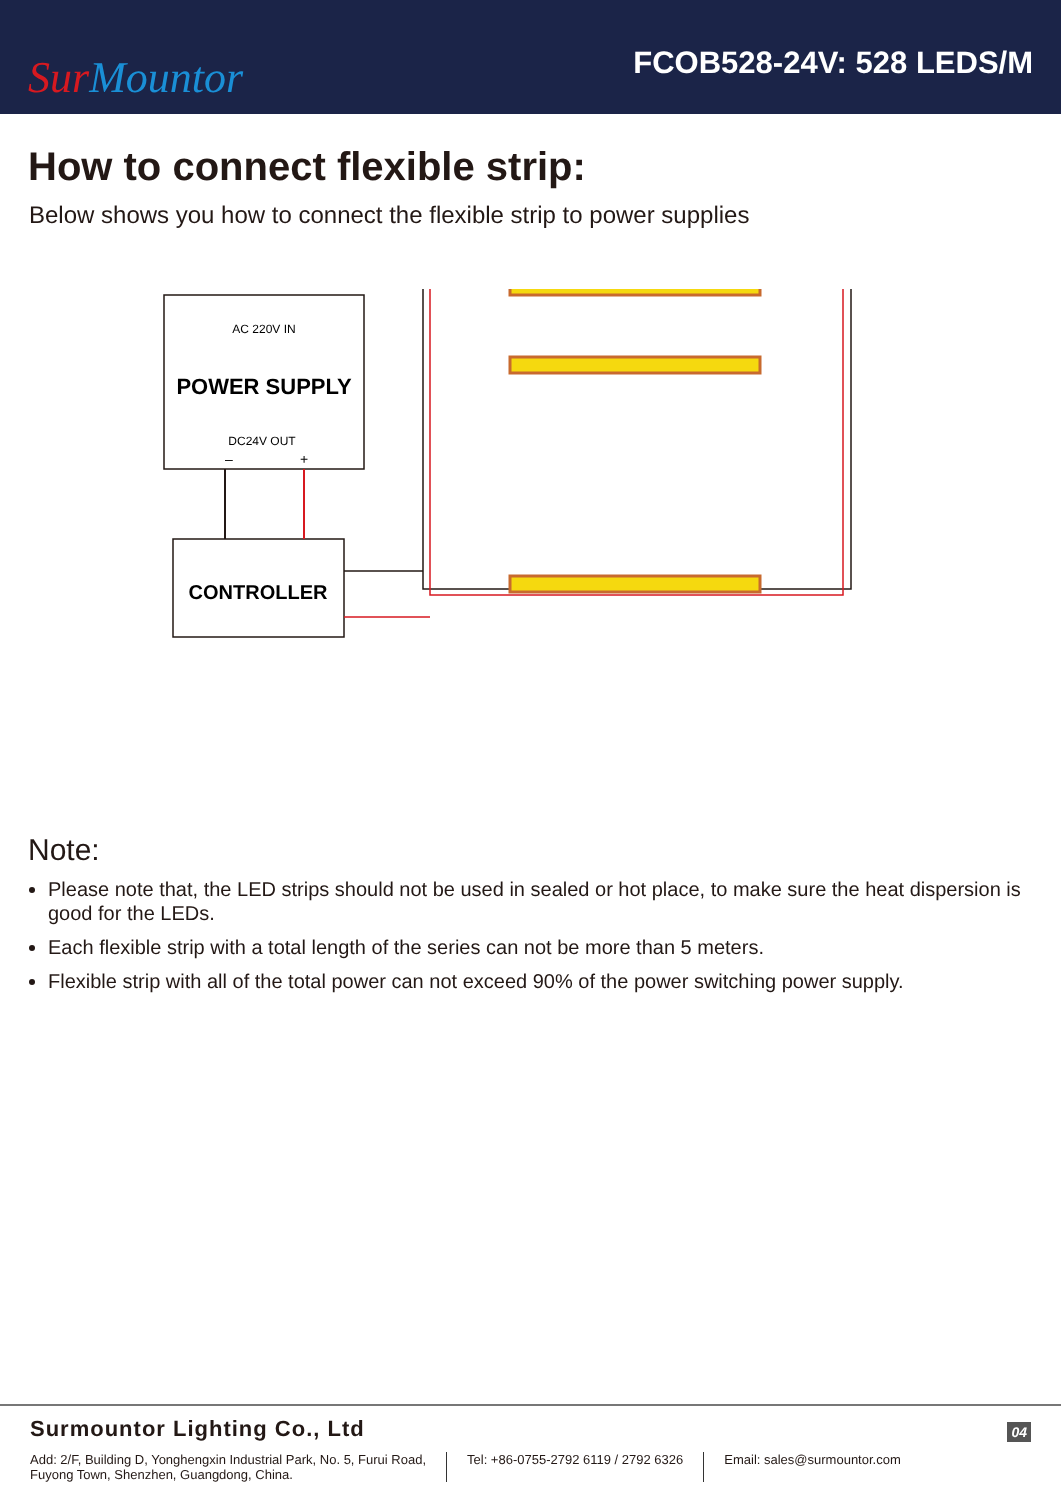Sur Mountor
FCOB528-24V: 528 LEDS/M
How to connect flexible strip:
Below shows you how to connect the flexible strip to power supplies
AC 220V IN
POWER SUPPLY
DC24V OUT
–
+
CONTROLLER
Note:
Please note that, the LED strips should not be used in sealed or hot place, to make sure the heat dispersion is good for the LEDs.
Each flexible strip with a total length of the series can not be more than 5 meters.
Flexible strip with all of the total power can not exceed 90% of the power switching power supply.
Surmountor Lighting Co., Ltd
04
Add: 2/F, Building D, Yonghengxin Industrial Park, No. 5, Furui Road,
Fuyong Town, Shenzhen, Guangdong, China.
Tel: +86-0755-2792 6119 / 2792 6326
Email: sales@surmountor.com